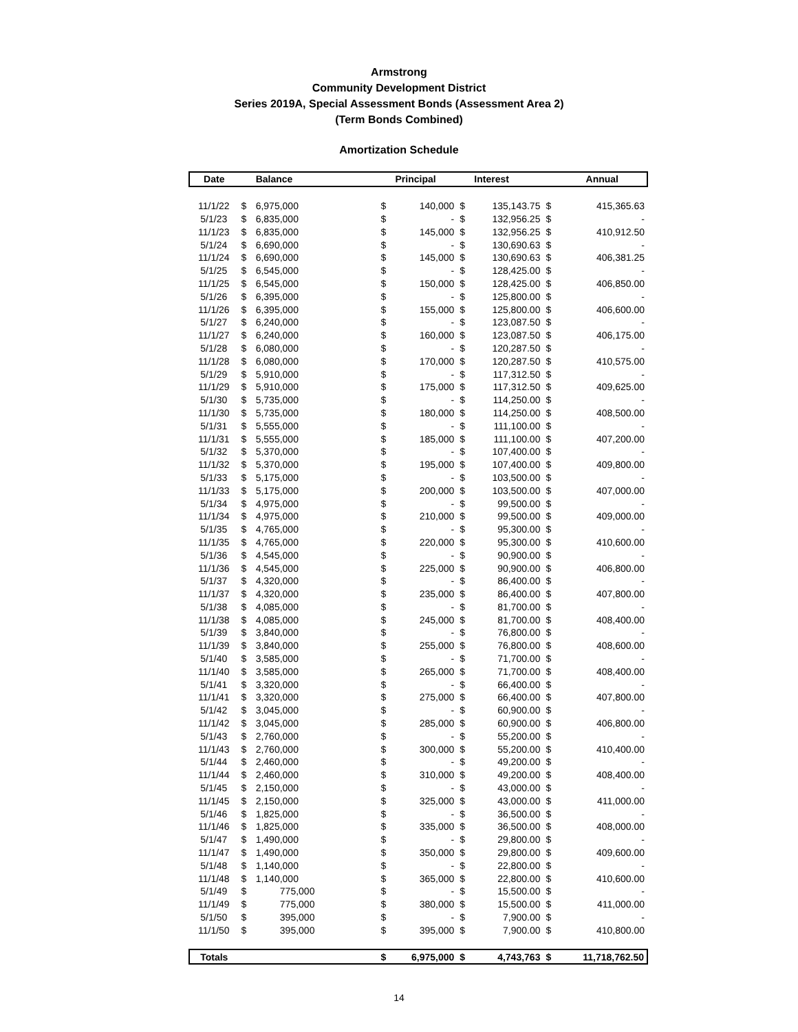Armstrong
Community Development District
Series 2019A, Special Assessment Bonds (Assessment Area 2)
(Term Bonds Combined)
Amortization Schedule
| Date | | Balance | | | Principal | | Interest | | Annual |
| --- | --- | --- | --- | --- | --- | --- | --- | --- | --- |
| 11/1/22 | $ | 6,975,000 | | $ | 140,000 | $ | 135,143.75 | $ | 415,365.63 |
| 5/1/23 | $ | 6,835,000 | | $ | - | $ | 132,956.25 | $ | - |
| 11/1/23 | $ | 6,835,000 | | $ | 145,000 | $ | 132,956.25 | $ | 410,912.50 |
| 5/1/24 | $ | 6,690,000 | | $ | - | $ | 130,690.63 | $ | - |
| 11/1/24 | $ | 6,690,000 | | $ | 145,000 | $ | 130,690.63 | $ | 406,381.25 |
| 5/1/25 | $ | 6,545,000 | | $ | - | $ | 128,425.00 | $ | - |
| 11/1/25 | $ | 6,545,000 | | $ | 150,000 | $ | 128,425.00 | $ | 406,850.00 |
| 5/1/26 | $ | 6,395,000 | | $ | - | $ | 125,800.00 | $ | - |
| 11/1/26 | $ | 6,395,000 | | $ | 155,000 | $ | 125,800.00 | $ | 406,600.00 |
| 5/1/27 | $ | 6,240,000 | | $ | - | $ | 123,087.50 | $ | - |
| 11/1/27 | $ | 6,240,000 | | $ | 160,000 | $ | 123,087.50 | $ | 406,175.00 |
| 5/1/28 | $ | 6,080,000 | | $ | - | $ | 120,287.50 | $ | - |
| 11/1/28 | $ | 6,080,000 | | $ | 170,000 | $ | 120,287.50 | $ | 410,575.00 |
| 5/1/29 | $ | 5,910,000 | | $ | - | $ | 117,312.50 | $ | - |
| 11/1/29 | $ | 5,910,000 | | $ | 175,000 | $ | 117,312.50 | $ | 409,625.00 |
| 5/1/30 | $ | 5,735,000 | | $ | - | $ | 114,250.00 | $ | - |
| 11/1/30 | $ | 5,735,000 | | $ | 180,000 | $ | 114,250.00 | $ | 408,500.00 |
| 5/1/31 | $ | 5,555,000 | | $ | - | $ | 111,100.00 | $ | - |
| 11/1/31 | $ | 5,555,000 | | $ | 185,000 | $ | 111,100.00 | $ | 407,200.00 |
| 5/1/32 | $ | 5,370,000 | | $ | - | $ | 107,400.00 | $ | - |
| 11/1/32 | $ | 5,370,000 | | $ | 195,000 | $ | 107,400.00 | $ | 409,800.00 |
| 5/1/33 | $ | 5,175,000 | | $ | - | $ | 103,500.00 | $ | - |
| 11/1/33 | $ | 5,175,000 | | $ | 200,000 | $ | 103,500.00 | $ | 407,000.00 |
| 5/1/34 | $ | 4,975,000 | | $ | - | $ | 99,500.00 | $ | - |
| 11/1/34 | $ | 4,975,000 | | $ | 210,000 | $ | 99,500.00 | $ | 409,000.00 |
| 5/1/35 | $ | 4,765,000 | | $ | - | $ | 95,300.00 | $ | - |
| 11/1/35 | $ | 4,765,000 | | $ | 220,000 | $ | 95,300.00 | $ | 410,600.00 |
| 5/1/36 | $ | 4,545,000 | | $ | - | $ | 90,900.00 | $ | - |
| 11/1/36 | $ | 4,545,000 | | $ | 225,000 | $ | 90,900.00 | $ | 406,800.00 |
| 5/1/37 | $ | 4,320,000 | | $ | - | $ | 86,400.00 | $ | - |
| 11/1/37 | $ | 4,320,000 | | $ | 235,000 | $ | 86,400.00 | $ | 407,800.00 |
| 5/1/38 | $ | 4,085,000 | | $ | - | $ | 81,700.00 | $ | - |
| 11/1/38 | $ | 4,085,000 | | $ | 245,000 | $ | 81,700.00 | $ | 408,400.00 |
| 5/1/39 | $ | 3,840,000 | | $ | - | $ | 76,800.00 | $ | - |
| 11/1/39 | $ | 3,840,000 | | $ | 255,000 | $ | 76,800.00 | $ | 408,600.00 |
| 5/1/40 | $ | 3,585,000 | | $ | - | $ | 71,700.00 | $ | - |
| 11/1/40 | $ | 3,585,000 | | $ | 265,000 | $ | 71,700.00 | $ | 408,400.00 |
| 5/1/41 | $ | 3,320,000 | | $ | - | $ | 66,400.00 | $ | - |
| 11/1/41 | $ | 3,320,000 | | $ | 275,000 | $ | 66,400.00 | $ | 407,800.00 |
| 5/1/42 | $ | 3,045,000 | | $ | - | $ | 60,900.00 | $ | - |
| 11/1/42 | $ | 3,045,000 | | $ | 285,000 | $ | 60,900.00 | $ | 406,800.00 |
| 5/1/43 | $ | 2,760,000 | | $ | - | $ | 55,200.00 | $ | - |
| 11/1/43 | $ | 2,760,000 | | $ | 300,000 | $ | 55,200.00 | $ | 410,400.00 |
| 5/1/44 | $ | 2,460,000 | | $ | - | $ | 49,200.00 | $ | - |
| 11/1/44 | $ | 2,460,000 | | $ | 310,000 | $ | 49,200.00 | $ | 408,400.00 |
| 5/1/45 | $ | 2,150,000 | | $ | - | $ | 43,000.00 | $ | - |
| 11/1/45 | $ | 2,150,000 | | $ | 325,000 | $ | 43,000.00 | $ | 411,000.00 |
| 5/1/46 | $ | 1,825,000 | | $ | - | $ | 36,500.00 | $ | - |
| 11/1/46 | $ | 1,825,000 | | $ | 335,000 | $ | 36,500.00 | $ | 408,000.00 |
| 5/1/47 | $ | 1,490,000 | | $ | - | $ | 29,800.00 | $ | - |
| 11/1/47 | $ | 1,490,000 | | $ | 350,000 | $ | 29,800.00 | $ | 409,600.00 |
| 5/1/48 | $ | 1,140,000 | | $ | - | $ | 22,800.00 | $ | - |
| 11/1/48 | $ | 1,140,000 | | $ | 365,000 | $ | 22,800.00 | $ | 410,600.00 |
| 5/1/49 | $ | 775,000 | | $ | - | $ | 15,500.00 | $ | - |
| 11/1/49 | $ | 775,000 | | $ | 380,000 | $ | 15,500.00 | $ | 411,000.00 |
| 5/1/50 | $ | 395,000 | | $ | - | $ | 7,900.00 | $ | - |
| 11/1/50 | $ | 395,000 | | $ | 395,000 | $ | 7,900.00 | $ | 410,800.00 |
| Totals | | | | $ | 6,975,000 | $ | 4,743,763 | $ | 11,718,762.50 |
14